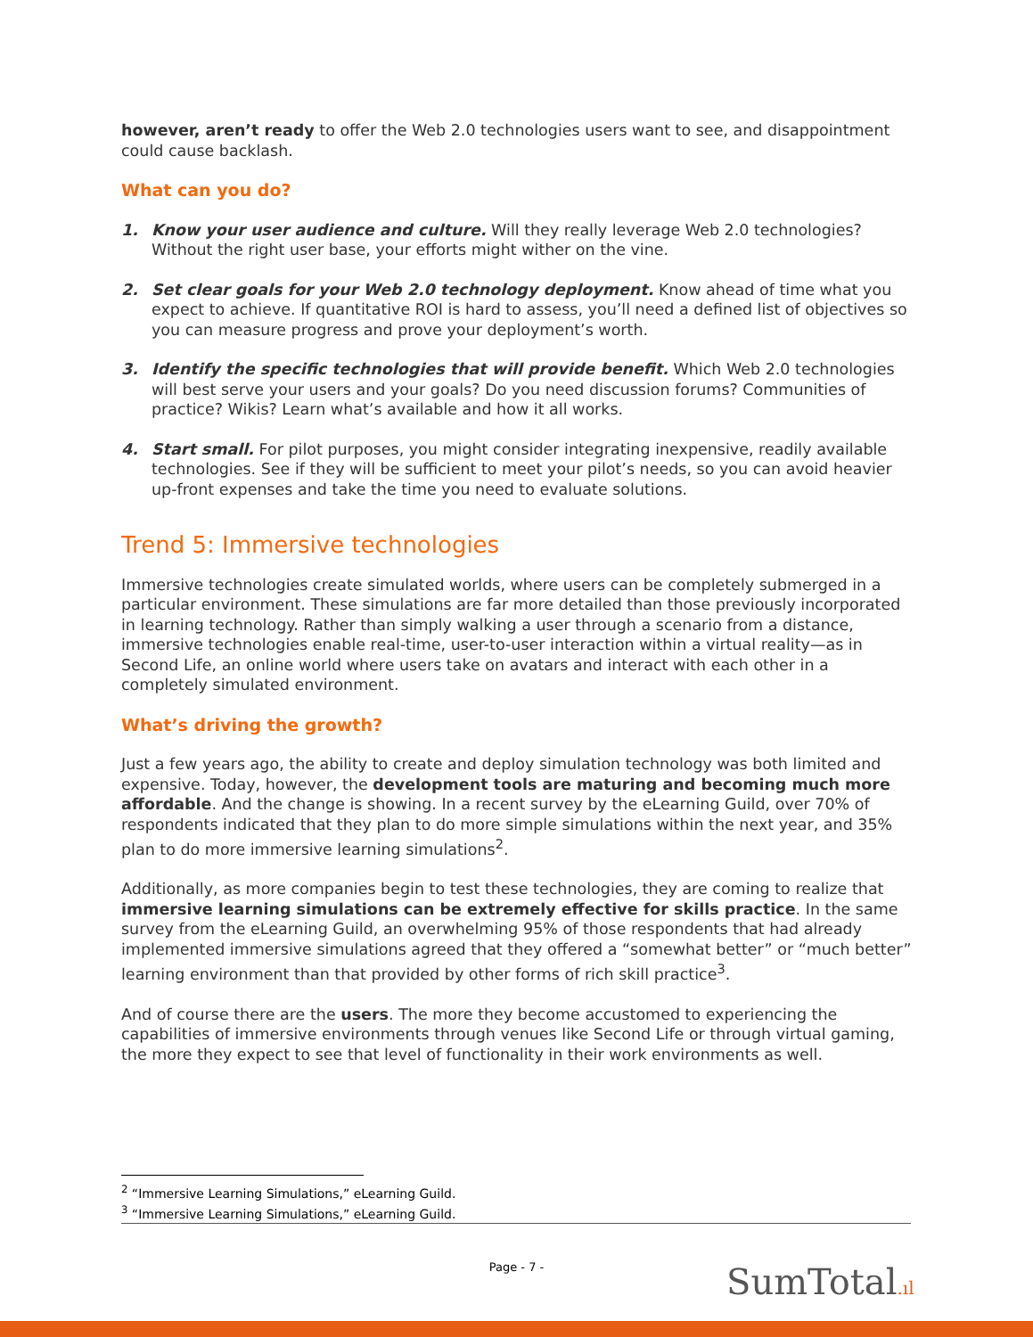however, aren’t ready to offer the Web 2.0 technologies users want to see, and disappointment could cause backlash.
What can you do?
1. Know your user audience and culture. Will they really leverage Web 2.0 technologies? Without the right user base, your efforts might wither on the vine.
2. Set clear goals for your Web 2.0 technology deployment. Know ahead of time what you expect to achieve. If quantitative ROI is hard to assess, you’ll need a defined list of objectives so you can measure progress and prove your deployment’s worth.
3. Identify the specific technologies that will provide benefit. Which Web 2.0 technologies will best serve your users and your goals? Do you need discussion forums? Communities of practice? Wikis? Learn what’s available and how it all works.
4. Start small. For pilot purposes, you might consider integrating inexpensive, readily available technologies. See if they will be sufficient to meet your pilot’s needs, so you can avoid heavier up-front expenses and take the time you need to evaluate solutions.
Trend 5: Immersive technologies
Immersive technologies create simulated worlds, where users can be completely submerged in a particular environment. These simulations are far more detailed than those previously incorporated in learning technology. Rather than simply walking a user through a scenario from a distance, immersive technologies enable real-time, user-to-user interaction within a virtual reality—as in Second Life, an online world where users take on avatars and interact with each other in a completely simulated environment.
What’s driving the growth?
Just a few years ago, the ability to create and deploy simulation technology was both limited and expensive. Today, however, the development tools are maturing and becoming much more affordable. And the change is showing. In a recent survey by the eLearning Guild, over 70% of respondents indicated that they plan to do more simple simulations within the next year, and 35% plan to do more immersive learning simulations<sup>2</sup>.
Additionally, as more companies begin to test these technologies, they are coming to realize that immersive learning simulations can be extremely effective for skills practice. In the same survey from the eLearning Guild, an overwhelming 95% of those respondents that had already implemented immersive simulations agreed that they offered a “somewhat better” or “much better” learning environment than that provided by other forms of rich skill practice<sup>3</sup>.
And of course there are the users. The more they become accustomed to experiencing the capabilities of immersive environments through venues like Second Life or through virtual gaming, the more they expect to see that level of functionality in their work environments as well.
<sup>2</sup> “Immersive Learning Simulations,” eLearning Guild.
<sup>3</sup> “Immersive Learning Simulations,” eLearning Guild.
Page - 7 - SumTotal.ıl